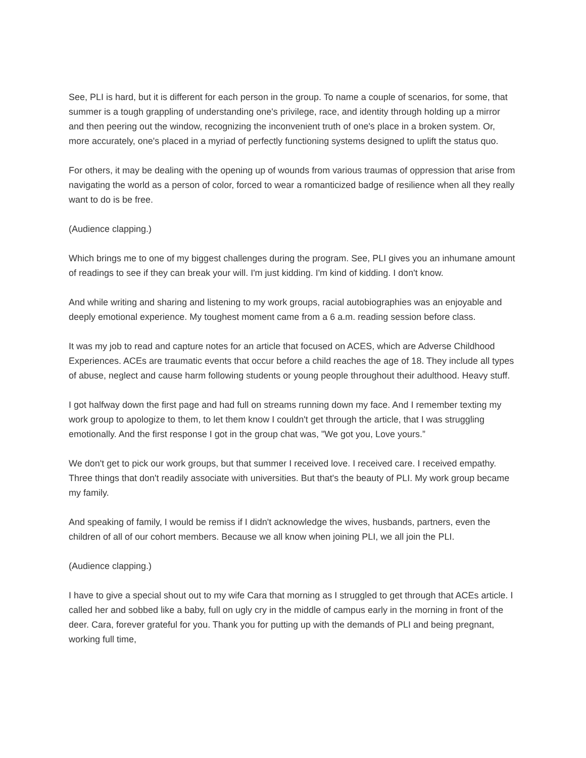See, PLI is hard, but it is different for each person in the group. To name a couple of scenarios, for some, that summer is a tough grappling of understanding one's privilege, race, and identity through holding up a mirror and then peering out the window, recognizing the inconvenient truth of one's place in a broken system. Or, more accurately, one's placed in a myriad of perfectly functioning systems designed to uplift the status quo.
For others, it may be dealing with the opening up of wounds from various traumas of oppression that arise from navigating the world as a person of color, forced to wear a romanticized badge of resilience when all they really want to do is be free.
(Audience clapping.)
Which brings me to one of my biggest challenges during the program. See, PLI gives you an inhumane amount of readings to see if they can break your will. I'm just kidding. I'm kind of kidding. I don't know.
And while writing and sharing and listening to my work groups, racial autobiographies was an enjoyable and deeply emotional experience. My toughest moment came from a 6 a.m. reading session before class.
It was my job to read and capture notes for an article that focused on ACES, which are Adverse Childhood Experiences. ACEs are traumatic events that occur before a child reaches the age of 18. They include all types of abuse, neglect and cause harm following students or young people throughout their adulthood. Heavy stuff.
I got halfway down the first page and had full on streams running down my face. And I remember texting my work group to apologize to them, to let them know I couldn't get through the article, that I was struggling emotionally. And the first response I got in the group chat was, "We got you, Love yours.”
We don't get to pick our work groups, but that summer I received love. I received care. I received empathy. Three things that don't readily associate with universities. But that's the beauty of PLI. My work group became my family.
And speaking of family, I would be remiss if I didn't acknowledge the wives, husbands, partners, even the children of all of our cohort members. Because we all know when joining PLI, we all join the PLI.
(Audience clapping.)
I have to give a special shout out to my wife Cara that morning as I struggled to get through that ACEs article. I called her and sobbed like a baby, full on ugly cry in the middle of campus early in the morning in front of the deer. Cara, forever grateful for you. Thank you for putting up with the demands of PLI and being pregnant, working full time,